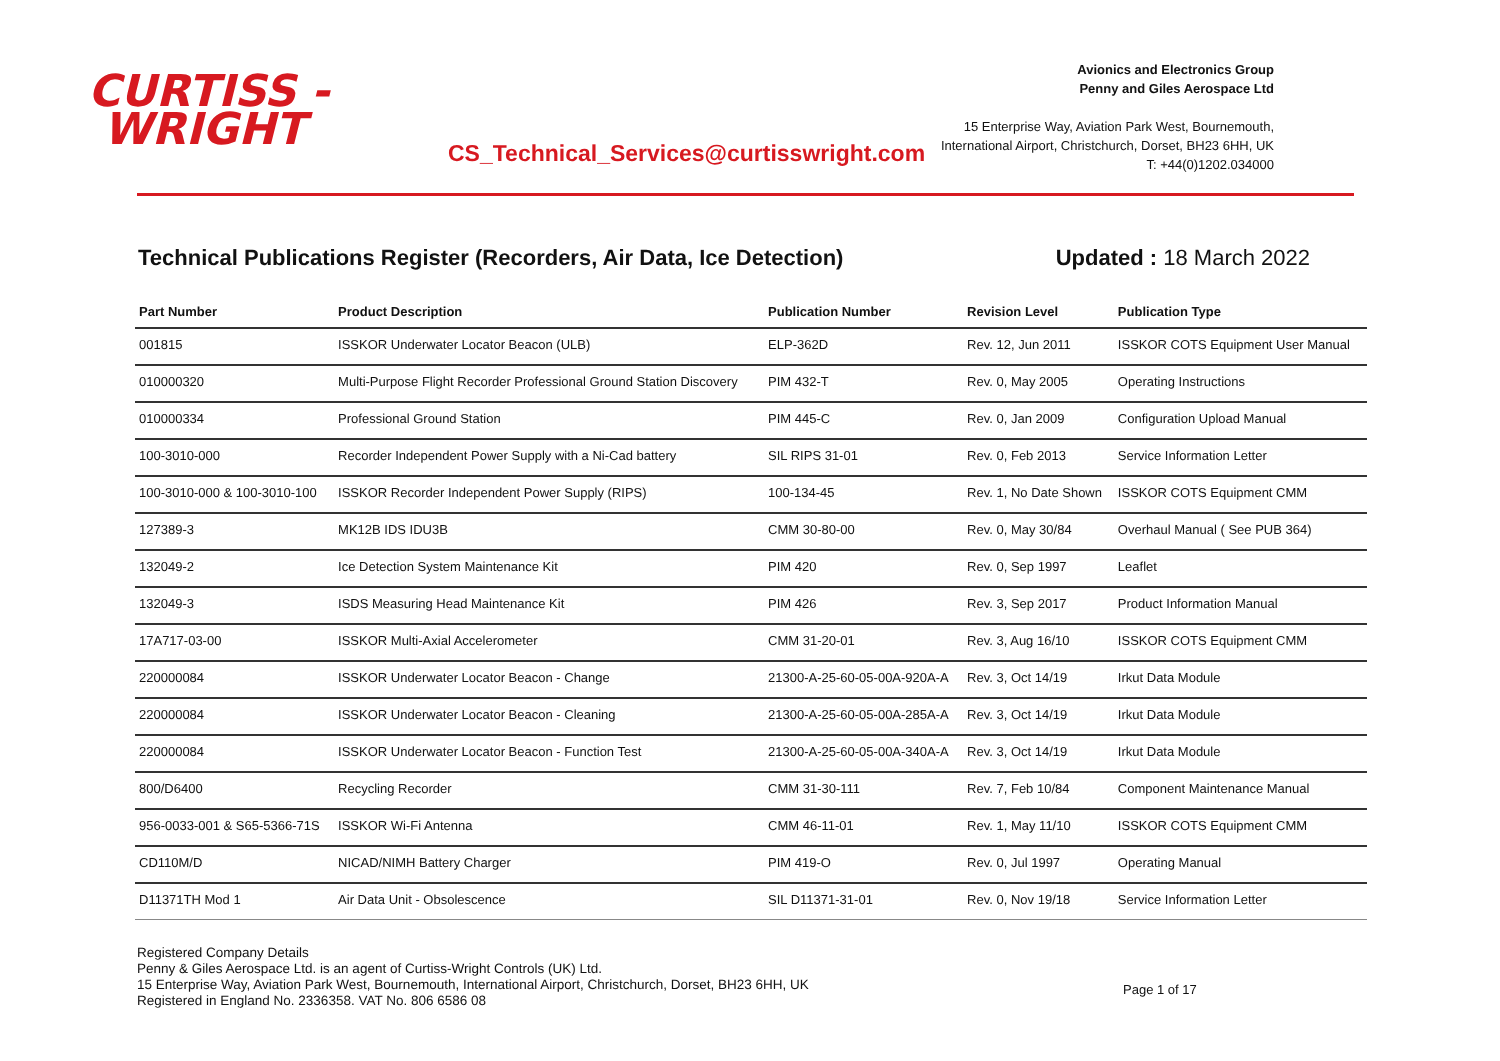CURTISS -
WRIGHT
CS_Technical_Services@curtisswright.com
Avionics and Electronics Group
Penny and Giles Aerospace Ltd
15 Enterprise Way, Aviation Park West, Bournemouth,
International Airport, Christchurch, Dorset, BH23 6HH, UK
T: +44(0)1202.034000
Technical Publications Register (Recorders, Air Data, Ice Detection) Updated : 18 March 2022
| Part Number | Product Description | Publication Number | Revision Level | Publication Type |
| --- | --- | --- | --- | --- |
| 001815 | ISSKOR Underwater Locator Beacon (ULB) | ELP-362D | Rev. 12, Jun 2011 | ISSKOR COTS Equipment User Manual |
| 010000320 | Multi-Purpose Flight Recorder Professional Ground Station Discovery | PIM 432-T | Rev. 0, May 2005 | Operating Instructions |
| 010000334 | Professional Ground Station | PIM 445-C | Rev. 0, Jan 2009 | Configuration Upload Manual |
| 100-3010-000 | Recorder Independent Power Supply with a Ni-Cad battery | SIL RIPS 31-01 | Rev. 0, Feb 2013 | Service Information Letter |
| 100-3010-000 & 100-3010-100 | ISSKOR Recorder Independent Power Supply (RIPS) | 100-134-45 | Rev. 1, No Date Shown | ISSKOR COTS Equipment CMM |
| 127389-3 | MK12B IDS IDU3B | CMM 30-80-00 | Rev. 0, May 30/84 | Overhaul Manual ( See PUB 364) |
| 132049-2 | Ice Detection System Maintenance Kit | PIM 420 | Rev. 0, Sep 1997 | Leaflet |
| 132049-3 | ISDS Measuring Head Maintenance Kit | PIM 426 | Rev. 3, Sep 2017 | Product Information Manual |
| 17A717-03-00 | ISSKOR Multi-Axial Accelerometer | CMM 31-20-01 | Rev. 3, Aug 16/10 | ISSKOR COTS Equipment CMM |
| 220000084 | ISSKOR Underwater Locator Beacon - Change | 21300-A-25-60-05-00A-920A-A | Rev. 3, Oct 14/19 | Irkut Data Module |
| 220000084 | ISSKOR Underwater Locator Beacon - Cleaning | 21300-A-25-60-05-00A-285A-A | Rev. 3, Oct 14/19 | Irkut Data Module |
| 220000084 | ISSKOR Underwater Locator Beacon - Function Test | 21300-A-25-60-05-00A-340A-A | Rev. 3, Oct 14/19 | Irkut Data Module |
| 800/D6400 | Recycling Recorder | CMM 31-30-111 | Rev. 7, Feb 10/84 | Component Maintenance Manual |
| 956-0033-001 & S65-5366-71S | ISSKOR Wi-Fi Antenna | CMM 46-11-01 | Rev. 1, May 11/10 | ISSKOR COTS Equipment CMM |
| CD110M/D | NICAD/NIMH Battery Charger | PIM 419-O | Rev. 0, Jul 1997 | Operating Manual |
| D11371TH Mod 1 | Air Data Unit - Obsolescence | SIL D11371-31-01 | Rev. 0, Nov 19/18 | Service Information Letter |
Registered Company Details
Penny & Giles Aerospace Ltd. is an agent of Curtiss-Wright Controls (UK) Ltd.
15 Enterprise Way, Aviation Park West, Bournemouth, International Airport, Christchurch, Dorset, BH23 6HH, UK
Registered in England No. 2336358. VAT No. 806 6586 08
Page 1 of 17